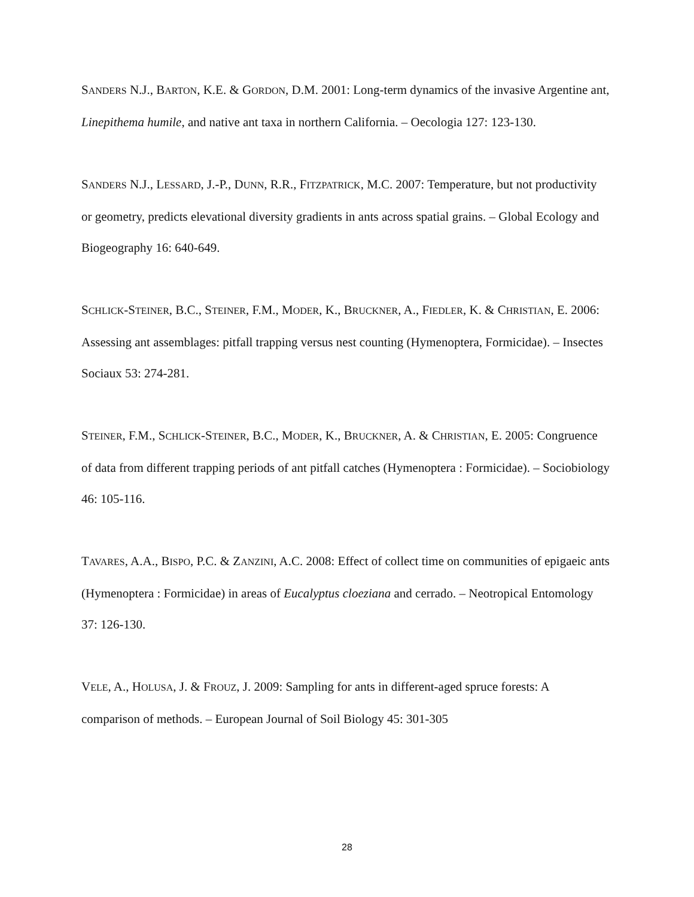SANDERS N.J., BARTON, K.E. & GORDON, D.M. 2001: Long-term dynamics of the invasive Argentine ant, Linepithema humile, and native ant taxa in northern California. – Oecologia 127: 123-130.
SANDERS N.J., LESSARD, J.-P., DUNN, R.R., FITZPATRICK, M.C. 2007: Temperature, but not productivity or geometry, predicts elevational diversity gradients in ants across spatial grains. – Global Ecology and Biogeography 16: 640-649.
SCHLICK-STEINER, B.C., STEINER, F.M., MODER, K., BRUCKNER, A., FIEDLER, K. & CHRISTIAN, E. 2006: Assessing ant assemblages: pitfall trapping versus nest counting (Hymenoptera, Formicidae). – Insectes Sociaux 53: 274-281.
STEINER, F.M., SCHLICK-STEINER, B.C., MODER, K., BRUCKNER, A. & CHRISTIAN, E. 2005: Congruence of data from different trapping periods of ant pitfall catches (Hymenoptera : Formicidae). – Sociobiology 46: 105-116.
TAVARES, A.A., BISPO, P.C. & ZANZINI, A.C. 2008: Effect of collect time on communities of epigaeic ants (Hymenoptera : Formicidae) in areas of Eucalyptus cloeziana and cerrado. – Neotropical Entomology 37: 126-130.
VELE, A., HOLUSA, J. & FROUZ, J. 2009: Sampling for ants in different-aged spruce forests: A comparison of methods. – European Journal of Soil Biology 45: 301-305
28